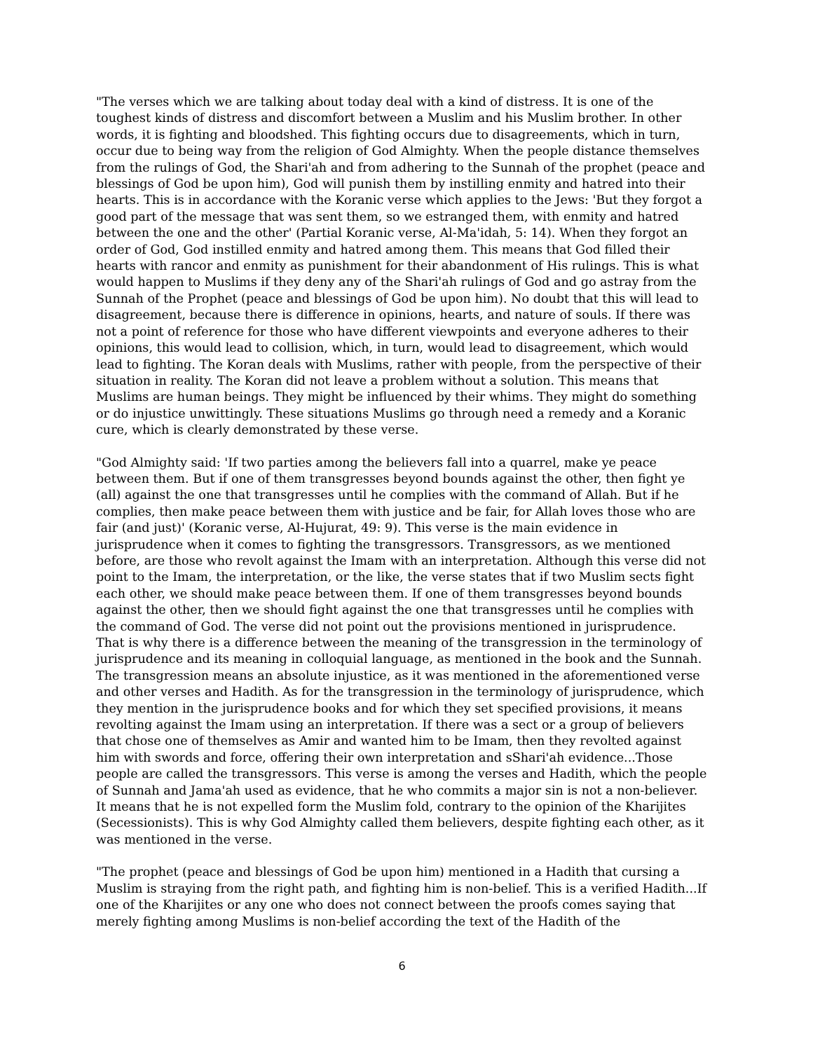"The verses which we are talking about today deal with a kind of distress. It is one of the toughest kinds of distress and discomfort between a Muslim and his Muslim brother. In other words, it is fighting and bloodshed. This fighting occurs due to disagreements, which in turn, occur due to being way from the religion of God Almighty. When the people distance themselves from the rulings of God, the Shari'ah and from adhering to the Sunnah of the prophet (peace and blessings of God be upon him), God will punish them by instilling enmity and hatred into their hearts. This is in accordance with the Koranic verse which applies to the Jews: 'But they forgot a good part of the message that was sent them, so we estranged them, with enmity and hatred between the one and the other' (Partial Koranic verse, Al-Ma'idah, 5: 14). When they forgot an order of God, God instilled enmity and hatred among them. This means that God filled their hearts with rancor and enmity as punishment for their abandonment of His rulings. This is what would happen to Muslims if they deny any of the Shari'ah rulings of God and go astray from the Sunnah of the Prophet (peace and blessings of God be upon him). No doubt that this will lead to disagreement, because there is difference in opinions, hearts, and nature of souls. If there was not a point of reference for those who have different viewpoints and everyone adheres to their opinions, this would lead to collision, which, in turn, would lead to disagreement, which would lead to fighting. The Koran deals with Muslims, rather with people, from the perspective of their situation in reality. The Koran did not leave a problem without a solution. This means that Muslims are human beings. They might be influenced by their whims. They might do something or do injustice unwittingly. These situations Muslims go through need a remedy and a Koranic cure, which is clearly demonstrated by these verse.
"God Almighty said: 'If two parties among the believers fall into a quarrel, make ye peace between them. But if one of them transgresses beyond bounds against the other, then fight ye (all) against the one that transgresses until he complies with the command of Allah. But if he complies, then make peace between them with justice and be fair, for Allah loves those who are fair (and just)' (Koranic verse, Al-Hujurat, 49: 9). This verse is the main evidence in jurisprudence when it comes to fighting the transgressors. Transgressors, as we mentioned before, are those who revolt against the Imam with an interpretation. Although this verse did not point to the Imam, the interpretation, or the like, the verse states that if two Muslim sects fight each other, we should make peace between them. If one of them transgresses beyond bounds against the other, then we should fight against the one that transgresses until he complies with the command of God. The verse did not point out the provisions mentioned in jurisprudence. That is why there is a difference between the meaning of the transgression in the terminology of jurisprudence and its meaning in colloquial language, as mentioned in the book and the Sunnah. The transgression means an absolute injustice, as it was mentioned in the aforementioned verse and other verses and Hadith. As for the transgression in the terminology of jurisprudence, which they mention in the jurisprudence books and for which they set specified provisions, it means revolting against the Imam using an interpretation. If there was a sect or a group of believers that chose one of themselves as Amir and wanted him to be Imam, then they revolted against him with swords and force, offering their own interpretation and sShari'ah evidence...Those people are called the transgressors. This verse is among the verses and Hadith, which the people of Sunnah and Jama'ah used as evidence, that he who commits a major sin is not a non-believer. It means that he is not expelled form the Muslim fold, contrary to the opinion of the Kharijites (Secessionists). This is why God Almighty called them believers, despite fighting each other, as it was mentioned in the verse.
"The prophet (peace and blessings of God be upon him) mentioned in a Hadith that cursing a Muslim is straying from the right path, and fighting him is non-belief. This is a verified Hadith...If one of the Kharijites or any one who does not connect between the proofs comes saying that merely fighting among Muslims is non-belief according the text of the Hadith of the
6